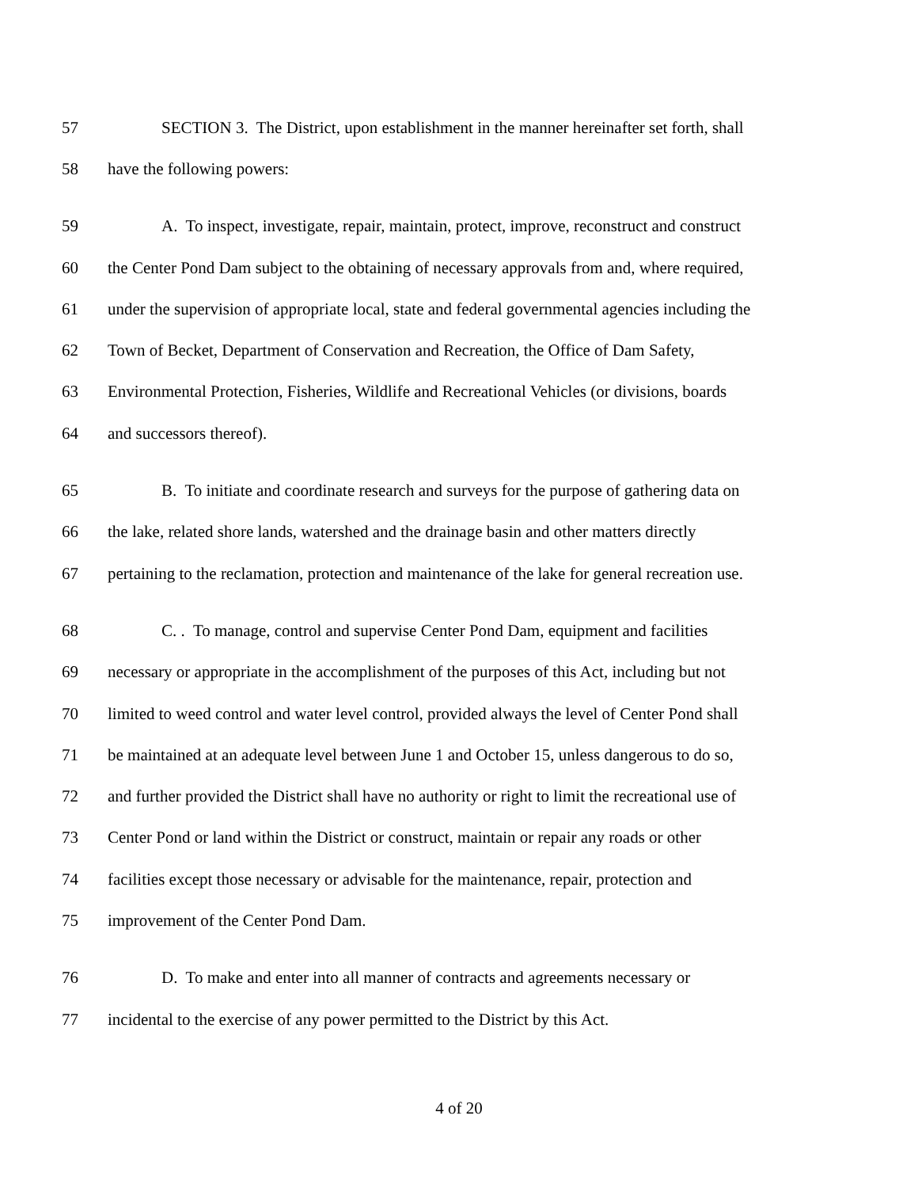57 SECTION 3. The District, upon establishment in the manner hereinafter set forth, shall
58 have the following powers:
59 A. To inspect, investigate, repair, maintain, protect, improve, reconstruct and construct
60 the Center Pond Dam subject to the obtaining of necessary approvals from and, where required,
61 under the supervision of appropriate local, state and federal governmental agencies including the
62 Town of Becket, Department of Conservation and Recreation, the Office of Dam Safety,
63 Environmental Protection, Fisheries, Wildlife and Recreational Vehicles (or divisions, boards
64 and successors thereof).
65 B. To initiate and coordinate research and surveys for the purpose of gathering data on
66 the lake, related shore lands, watershed and the drainage basin and other matters directly
67 pertaining to the reclamation, protection and maintenance of the lake for general recreation use.
68 C. . To manage, control and supervise Center Pond Dam, equipment and facilities
69 necessary or appropriate in the accomplishment of the purposes of this Act, including but not
70 limited to weed control and water level control, provided always the level of Center Pond shall
71 be maintained at an adequate level between June 1 and October 15, unless dangerous to do so,
72 and further provided the District shall have no authority or right to limit the recreational use of
73 Center Pond or land within the District or construct, maintain or repair any roads or other
74 facilities except those necessary or advisable for the maintenance, repair, protection and
75 improvement of the Center Pond Dam.
76 D. To make and enter into all manner of contracts and agreements necessary or
77 incidental to the exercise of any power permitted to the District by this Act.
4 of 20